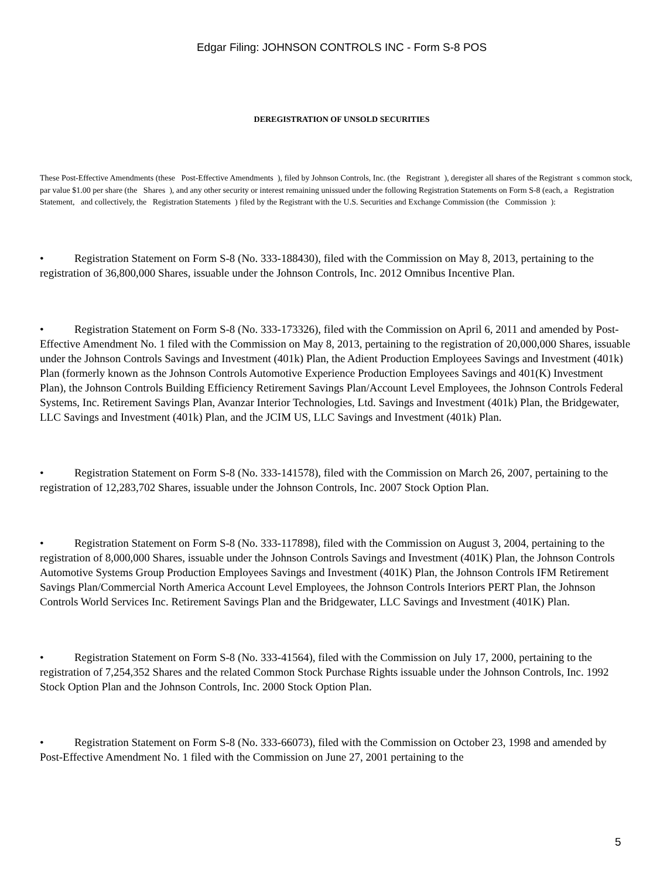Edgar Filing: JOHNSON CONTROLS INC - Form S-8 POS
DEREGISTRATION OF UNSOLD SECURITIES
These Post-Effective Amendments (these Post-Effective Amendments ), filed by Johnson Controls, Inc. (the Registrant ), deregister all shares of the Registrant s common stock, par value $1.00 per share (the Shares ), and any other security or interest remaining unissued under the following Registration Statements on Form S-8 (each, a Registration Statement, and collectively, the Registration Statements ) filed by the Registrant with the U.S. Securities and Exchange Commission (the Commission ):
• Registration Statement on Form S-8 (No. 333-188430), filed with the Commission on May 8, 2013, pertaining to the registration of 36,800,000 Shares, issuable under the Johnson Controls, Inc. 2012 Omnibus Incentive Plan.
• Registration Statement on Form S-8 (No. 333-173326), filed with the Commission on April 6, 2011 and amended by Post-Effective Amendment No. 1 filed with the Commission on May 8, 2013, pertaining to the registration of 20,000,000 Shares, issuable under the Johnson Controls Savings and Investment (401k) Plan, the Adient Production Employees Savings and Investment (401k) Plan (formerly known as the Johnson Controls Automotive Experience Production Employees Savings and 401(K) Investment Plan), the Johnson Controls Building Efficiency Retirement Savings Plan/Account Level Employees, the Johnson Controls Federal Systems, Inc. Retirement Savings Plan, Avanzar Interior Technologies, Ltd. Savings and Investment (401k) Plan, the Bridgewater, LLC Savings and Investment (401k) Plan, and the JCIM US, LLC Savings and Investment (401k) Plan.
• Registration Statement on Form S-8 (No. 333-141578), filed with the Commission on March 26, 2007, pertaining to the registration of 12,283,702 Shares, issuable under the Johnson Controls, Inc. 2007 Stock Option Plan.
• Registration Statement on Form S-8 (No. 333-117898), filed with the Commission on August 3, 2004, pertaining to the registration of 8,000,000 Shares, issuable under the Johnson Controls Savings and Investment (401K) Plan, the Johnson Controls Automotive Systems Group Production Employees Savings and Investment (401K) Plan, the Johnson Controls IFM Retirement Savings Plan/Commercial North America Account Level Employees, the Johnson Controls Interiors PERT Plan, the Johnson Controls World Services Inc. Retirement Savings Plan and the Bridgewater, LLC Savings and Investment (401K) Plan.
• Registration Statement on Form S-8 (No. 333-41564), filed with the Commission on July 17, 2000, pertaining to the registration of 7,254,352 Shares and the related Common Stock Purchase Rights issuable under the Johnson Controls, Inc. 1992 Stock Option Plan and the Johnson Controls, Inc. 2000 Stock Option Plan.
• Registration Statement on Form S-8 (No. 333-66073), filed with the Commission on October 23, 1998 and amended by Post-Effective Amendment No. 1 filed with the Commission on June 27, 2001 pertaining to the
5